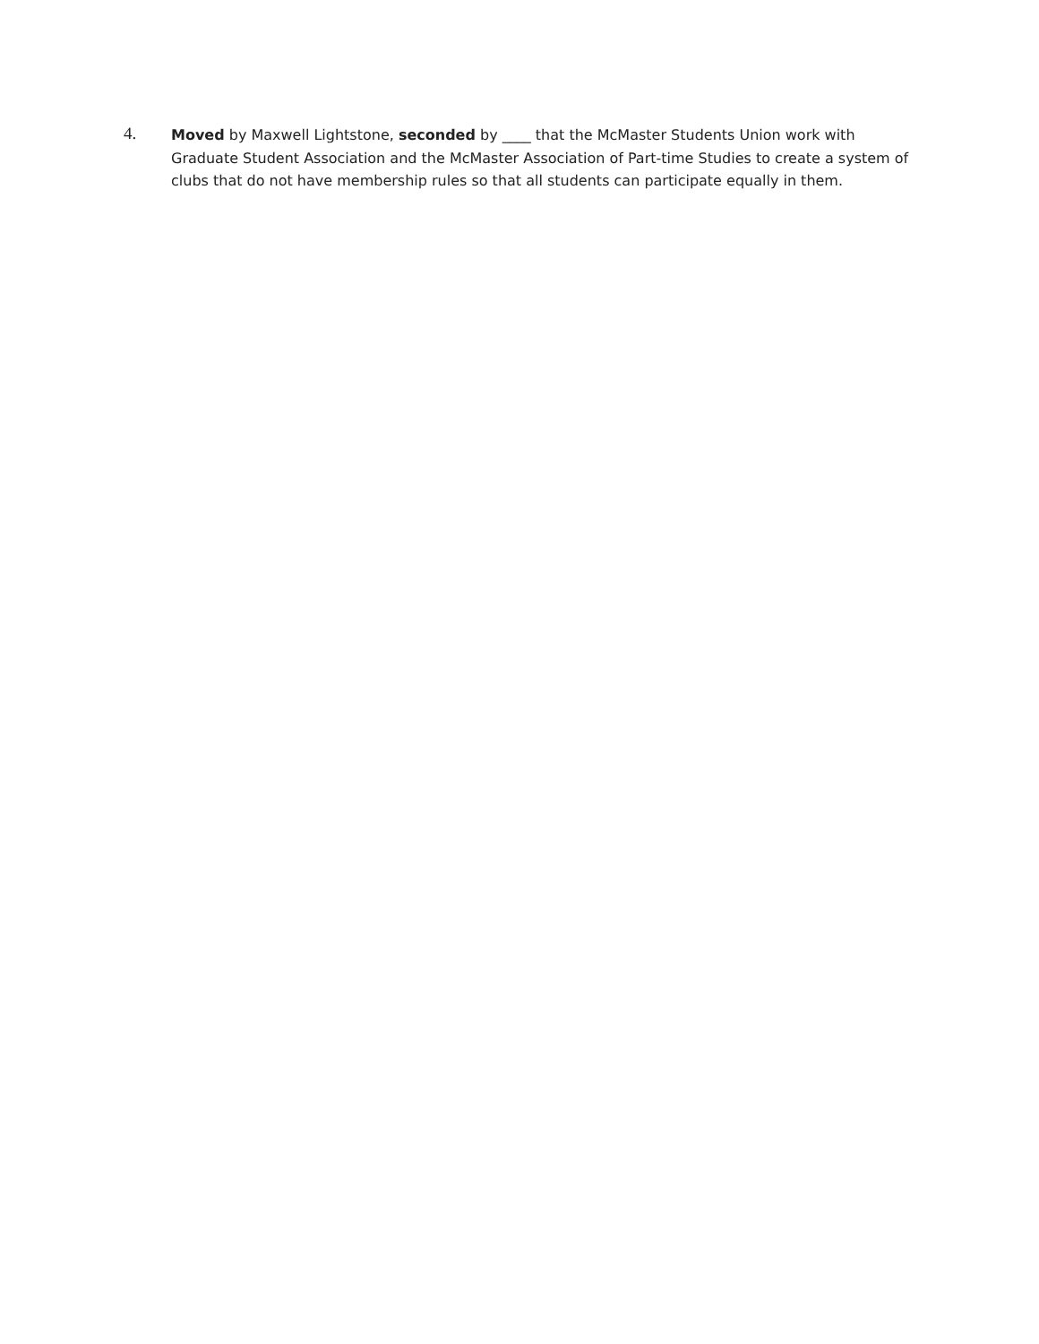4.
Moved by Maxwell Lightstone, seconded by ____ that the McMaster Students Union work with Graduate Student Association and the McMaster Association of Part-time Studies to create a system of clubs that do not have membership rules so that all students can participate equally in them.